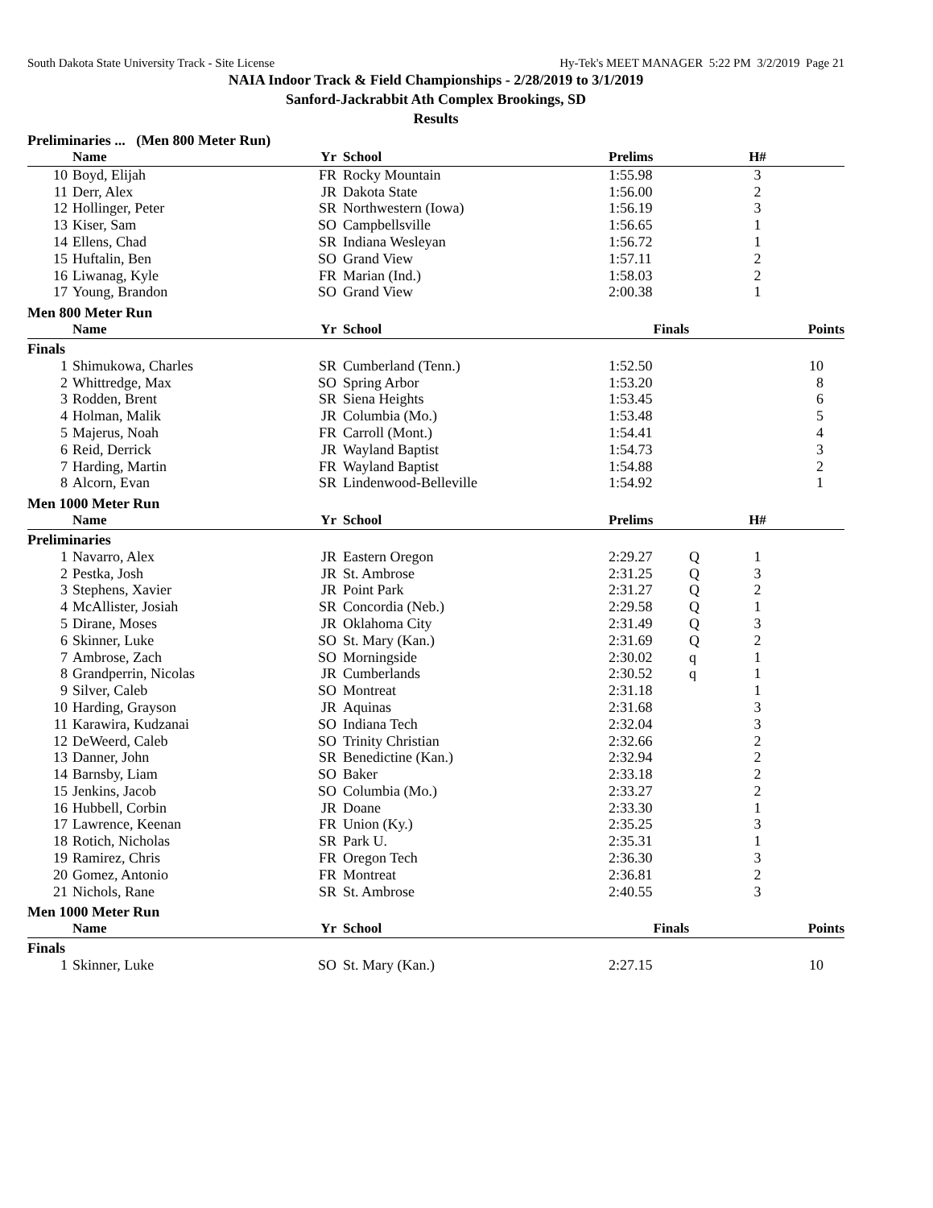South Dakota State University Track - Site License Hy-Tek's MEET MANAGER 5:22 PM 3/2/2019 Page 21
NAIA Indoor Track & Field Championships - 2/28/2019 to 3/1/2019
Sanford-Jackrabbit Ath Complex Brookings, SD
Results
Preliminaries ... (Men 800 Meter Run)
| | Name | Yr | School | Prelims | | H# | |
| --- | --- | --- | --- | --- | --- | --- | --- |
| 10 | Boyd, Elijah | FR | Rocky Mountain | 1:55.98 | | 3 | |
| 11 | Derr, Alex | JR | Dakota State | 1:56.00 | | 2 | |
| 12 | Hollinger, Peter | SR | Northwestern (Iowa) | 1:56.19 | | 3 | |
| 13 | Kiser, Sam | SO | Campbellsville | 1:56.65 | | 1 | |
| 14 | Ellens, Chad | SR | Indiana Wesleyan | 1:56.72 | | 1 | |
| 15 | Huftalin, Ben | SO | Grand View | 1:57.11 | | 2 | |
| 16 | Liwanag, Kyle | FR | Marian (Ind.) | 1:58.03 | | 2 | |
| 17 | Young, Brandon | SO | Grand View | 2:00.38 | | 1 | |
Men 800 Meter Run
| | Name | Yr | School | Finals | | | Points |
| --- | --- | --- | --- | --- | --- | --- | --- |
| Finals | | | | | | | |
| 1 | Shimukowa, Charles | SR | Cumberland (Tenn.) | 1:52.50 | | | 10 |
| 2 | Whittredge, Max | SO | Spring Arbor | 1:53.20 | | | 8 |
| 3 | Rodden, Brent | SR | Siena Heights | 1:53.45 | | | 6 |
| 4 | Holman, Malik | JR | Columbia (Mo.) | 1:53.48 | | | 5 |
| 5 | Majerus, Noah | FR | Carroll (Mont.) | 1:54.41 | | | 4 |
| 6 | Reid, Derrick | JR | Wayland Baptist | 1:54.73 | | | 3 |
| 7 | Harding, Martin | FR | Wayland Baptist | 1:54.88 | | | 2 |
| 8 | Alcorn, Evan | SR | Lindenwood-Belleville | 1:54.92 | | | 1 |
Men 1000 Meter Run
| | Name | Yr | School | Prelims | | H# | |
| --- | --- | --- | --- | --- | --- | --- | --- |
| Preliminaries | | | | | | | |
| 1 | Navarro, Alex | JR | Eastern Oregon | 2:29.27 | Q | 1 | |
| 2 | Pestka, Josh | JR | St. Ambrose | 2:31.25 | Q | 3 | |
| 3 | Stephens, Xavier | JR | Point Park | 2:31.27 | Q | 2 | |
| 4 | McAllister, Josiah | SR | Concordia (Neb.) | 2:29.58 | Q | 1 | |
| 5 | Dirane, Moses | JR | Oklahoma City | 2:31.49 | Q | 3 | |
| 6 | Skinner, Luke | SO | St. Mary (Kan.) | 2:31.69 | Q | 2 | |
| 7 | Ambrose, Zach | SO | Morningside | 2:30.02 | q | 1 | |
| 8 | Grandperrin, Nicolas | JR | Cumberlands | 2:30.52 | q | 1 | |
| 9 | Silver, Caleb | SO | Montreat | 2:31.18 | | 1 | |
| 10 | Harding, Grayson | JR | Aquinas | 2:31.68 | | 3 | |
| 11 | Karawira, Kudzanai | SO | Indiana Tech | 2:32.04 | | 3 | |
| 12 | DeWeerd, Caleb | SO | Trinity Christian | 2:32.66 | | 2 | |
| 13 | Danner, John | SR | Benedictine (Kan.) | 2:32.94 | | 2 | |
| 14 | Barnsby, Liam | SO | Baker | 2:33.18 | | 2 | |
| 15 | Jenkins, Jacob | SO | Columbia (Mo.) | 2:33.27 | | 2 | |
| 16 | Hubbell, Corbin | JR | Doane | 2:33.30 | | 1 | |
| 17 | Lawrence, Keenan | FR | Union (Ky.) | 2:35.25 | | 3 | |
| 18 | Rotich, Nicholas | SR | Park U. | 2:35.31 | | 1 | |
| 19 | Ramirez, Chris | FR | Oregon Tech | 2:36.30 | | 3 | |
| 20 | Gomez, Antonio | FR | Montreat | 2:36.81 | | 2 | |
| 21 | Nichols, Rane | SR | St. Ambrose | 2:40.55 | | 3 | |
Men 1000 Meter Run
| | Name | Yr | School | Finals | | | Points |
| --- | --- | --- | --- | --- | --- | --- | --- |
| Finals | | | | | | | |
| 1 | Skinner, Luke | SO | St. Mary (Kan.) | 2:27.15 | | | 10 |